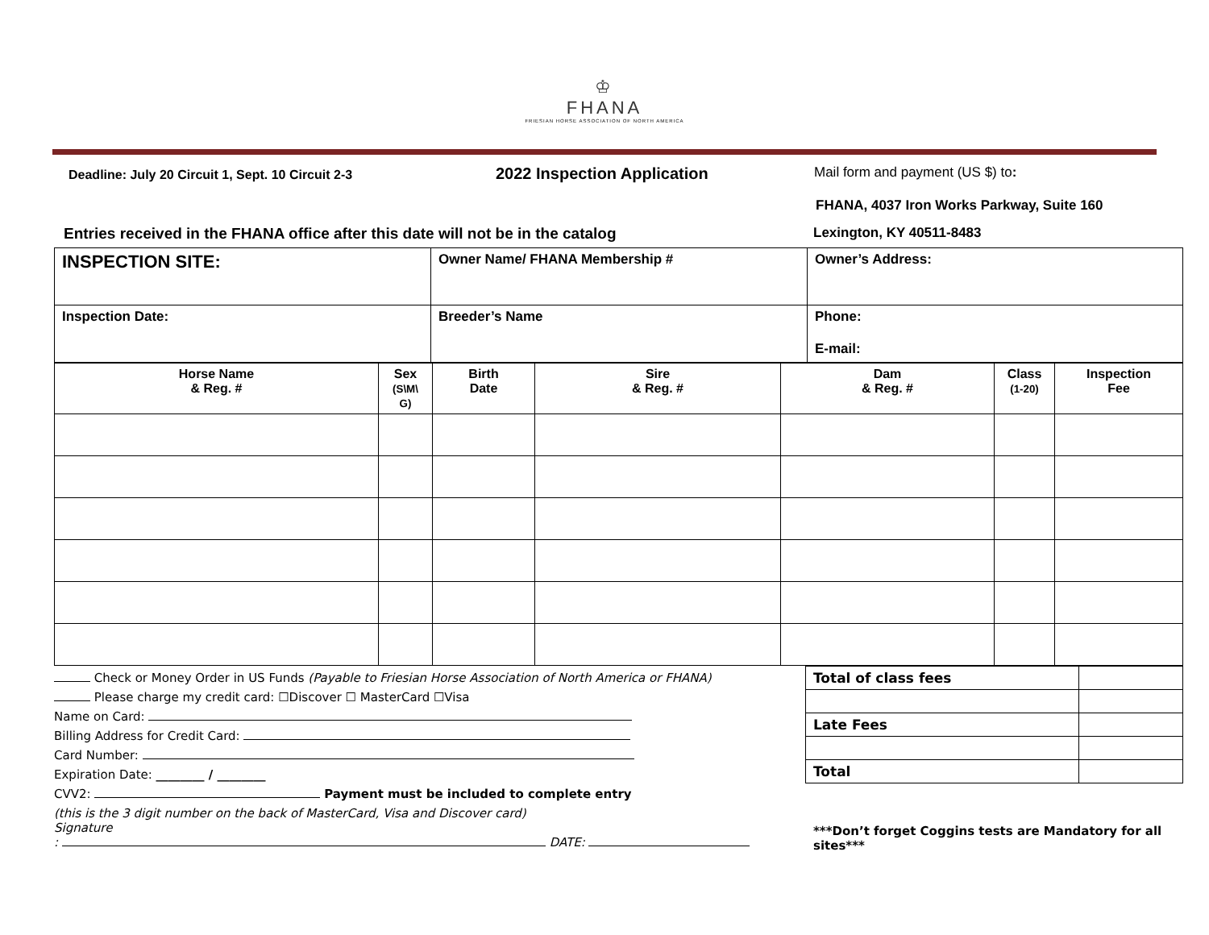♔
FHANA
FRIESIAN HORSE ASSOCIATION OF NORTH AMERICA
Deadline: July 20 Circuit 1, Sept. 10 Circuit 2-3
2022 Inspection Application
Mail form and payment (US $) to:
FHANA, 4037 Iron Works Parkway, Suite 160
Entries received in the FHANA office after this date will not be in the catalog Lexington, KY 40511-8483
| INSPECTION SITE: | Owner Name/ FHANA Membership # | Owner’s Address: |
| Inspection Date: | Breeder’s Name | Phone: E-mail: |
| Horse Name & Reg. # | Sex (S\M\ G) | Birth Date | Sire & Reg. # | Dam & Reg. # | Class (1-20) | Inspection Fee |
| --- | --- | --- | --- | --- | --- | --- |
Check or Money Order in US Funds (Payable to Friesian Horse Association of North America or FHANA)
Please charge my credit card: ☐Discover ☐ MasterCard ☐Visa
Name on Card:
Billing Address for Credit Card:
Card Number:
Expiration Date: ________ / ________
CVV2: Payment must be included to complete entry
(this is the 3 digit number on the back of MasterCard, Visa and Discover card)
Signature
: DATE:
| Total of class fees | |
| Late Fees | |
| Total | |
***Don’t forget Coggins tests are Mandatory for all sites***